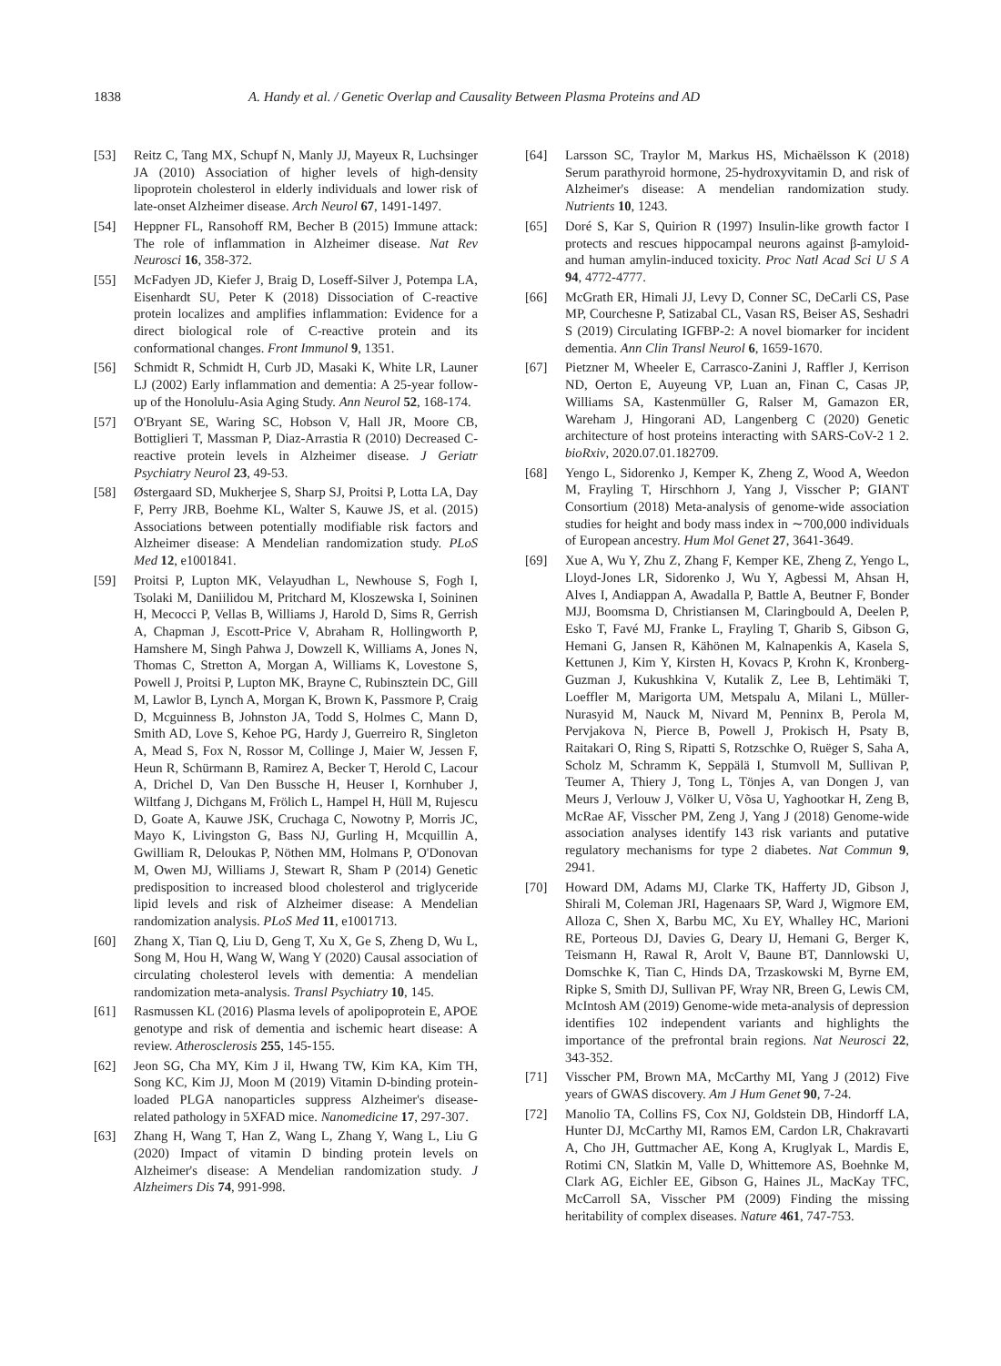1838 A. Handy et al. / Genetic Overlap and Causality Between Plasma Proteins and AD
[53] Reitz C, Tang MX, Schupf N, Manly JJ, Mayeux R, Luchsinger JA (2010) Association of higher levels of high-density lipoprotein cholesterol in elderly individuals and lower risk of late-onset Alzheimer disease. Arch Neurol 67, 1491-1497.
[54] Heppner FL, Ransohoff RM, Becher B (2015) Immune attack: The role of inflammation in Alzheimer disease. Nat Rev Neurosci 16, 358-372.
[55] McFadyen JD, Kiefer J, Braig D, Loseff-Silver J, Potempa LA, Eisenhardt SU, Peter K (2018) Dissociation of C-reactive protein localizes and amplifies inflammation: Evidence for a direct biological role of C-reactive protein and its conformational changes. Front Immunol 9, 1351.
[56] Schmidt R, Schmidt H, Curb JD, Masaki K, White LR, Launer LJ (2002) Early inflammation and dementia: A 25-year follow-up of the Honolulu-Asia Aging Study. Ann Neurol 52, 168-174.
[57] O'Bryant SE, Waring SC, Hobson V, Hall JR, Moore CB, Bottiglieri T, Massman P, Diaz-Arrastia R (2010) Decreased C-reactive protein levels in Alzheimer disease. J Geriatr Psychiatry Neurol 23, 49-53.
[58] Østergaard SD, Mukherjee S, Sharp SJ, Proitsi P, Lotta LA, Day F, Perry JRB, Boehme KL, Walter S, Kauwe JS, et al. (2015) Associations between potentially modifiable risk factors and Alzheimer disease: A Mendelian randomization study. PLoS Med 12, e1001841.
[59] Proitsi P, Lupton MK, Velayudhan L, Newhouse S, Fogh I, Tsolaki M, Daniilidou M, Pritchard M, Kloszewska I, Soininen H, Mecocci P, Vellas B, Williams J, Harold D, Sims R, Gerrish A, Chapman J, Escott-Price V, Abraham R, Hollingworth P, Hamshere M, Singh Pahwa J, Dowzell K, Williams A, Jones N, Thomas C, Stretton A, Morgan A, Williams K, Lovestone S, Powell J, Proitsi P, Lupton MK, Brayne C, Rubinsztein DC, Gill M, Lawlor B, Lynch A, Morgan K, Brown K, Passmore P, Craig D, Mcguinness B, Johnston JA, Todd S, Holmes C, Mann D, Smith AD, Love S, Kehoe PG, Hardy J, Guerreiro R, Singleton A, Mead S, Fox N, Rossor M, Collinge J, Maier W, Jessen F, Heun R, Schürmann B, Ramirez A, Becker T, Herold C, Lacour A, Drichel D, Van Den Bussche H, Heuser I, Kornhuber J, Wiltfang J, Dichgans M, Frölich L, Hampel H, Hüll M, Rujescu D, Goate A, Kauwe JSK, Cruchaga C, Nowotny P, Morris JC, Mayo K, Livingston G, Bass NJ, Gurling H, Mcquillin A, Gwilliam R, Deloukas P, Nöthen MM, Holmans P, O'Donovan M, Owen MJ, Williams J, Stewart R, Sham P (2014) Genetic predisposition to increased blood cholesterol and triglyceride lipid levels and risk of Alzheimer disease: A Mendelian randomization analysis. PLoS Med 11, e1001713.
[60] Zhang X, Tian Q, Liu D, Geng T, Xu X, Ge S, Zheng D, Wu L, Song M, Hou H, Wang W, Wang Y (2020) Causal association of circulating cholesterol levels with dementia: A mendelian randomization meta-analysis. Transl Psychiatry 10, 145.
[61] Rasmussen KL (2016) Plasma levels of apolipoprotein E, APOE genotype and risk of dementia and ischemic heart disease: A review. Atherosclerosis 255, 145-155.
[62] Jeon SG, Cha MY, Kim J il, Hwang TW, Kim KA, Kim TH, Song KC, Kim JJ, Moon M (2019) Vitamin D-binding protein-loaded PLGA nanoparticles suppress Alzheimer's disease-related pathology in 5XFAD mice. Nanomedicine 17, 297-307.
[63] Zhang H, Wang T, Han Z, Wang L, Zhang Y, Wang L, Liu G (2020) Impact of vitamin D binding protein levels on Alzheimer's disease: A Mendelian randomization study. J Alzheimers Dis 74, 991-998.
[64] Larsson SC, Traylor M, Markus HS, Michaëlsson K (2018) Serum parathyroid hormone, 25-hydroxyvitamin D, and risk of Alzheimer's disease: A mendelian randomization study. Nutrients 10, 1243.
[65] Doré S, Kar S, Quirion R (1997) Insulin-like growth factor I protects and rescues hippocampal neurons against β-amyloid- and human amylin-induced toxicity. Proc Natl Acad Sci U S A 94, 4772-4777.
[66] McGrath ER, Himali JJ, Levy D, Conner SC, DeCarli CS, Pase MP, Courchesne P, Satizabal CL, Vasan RS, Beiser AS, Seshadri S (2019) Circulating IGFBP-2: A novel biomarker for incident dementia. Ann Clin Transl Neurol 6, 1659-1670.
[67] Pietzner M, Wheeler E, Carrasco-Zanini J, Raffler J, Kerrison ND, Oerton E, Auyeung VP, Luan an, Finan C, Casas JP, Williams SA, Kastenmüller G, Ralser M, Gamazon ER, Wareham J, Hingorani AD, Langenberg C (2020) Genetic architecture of host proteins interacting with SARS-CoV-2 1 2. bioRxiv, 2020.07.01.182709.
[68] Yengo L, Sidorenko J, Kemper K, Zheng Z, Wood A, Weedon M, Frayling T, Hirschhorn J, Yang J, Visscher P; GIANT Consortium (2018) Meta-analysis of genome-wide association studies for height and body mass index in ∼700,000 individuals of European ancestry. Hum Mol Genet 27, 3641-3649.
[69] Xue A, Wu Y, Zhu Z, Zhang F, Kemper KE, Zheng Z, Yengo L, Lloyd-Jones LR, Sidorenko J, Wu Y, Agbessi M, Ahsan H, Alves I, Andiappan A, Awadalla P, Battle A, Beutner F, Bonder MJJ, Boomsma D, Christiansen M, Claringbould A, Deelen P, Esko T, Favé MJ, Franke L, Frayling T, Gharib S, Gibson G, Hemani G, Jansen R, Kähönen M, Kalnapenkis A, Kasela S, Kettunen J, Kim Y, Kirsten H, Kovacs P, Krohn K, Kronberg-Guzman J, Kukushkina V, Kutalik Z, Lee B, Lehtimäki T, Loeffler M, Marigorta UM, Metspalu A, Milani L, Müller-Nurasyid M, Nauck M, Nivard M, Penninx B, Perola M, Pervjakova N, Pierce B, Powell J, Prokisch H, Psaty B, Raitakari O, Ring S, Ripatti S, Rotzschke O, Ruëger S, Saha A, Scholz M, Schramm K, Seppälä I, Stumvoll M, Sullivan P, Teumer A, Thiery J, Tong L, Tönjes A, van Dongen J, van Meurs J, Verlouw J, Völker U, Võsa U, Yaghootkar H, Zeng B, McRae AF, Visscher PM, Zeng J, Yang J (2018) Genome-wide association analyses identify 143 risk variants and putative regulatory mechanisms for type 2 diabetes. Nat Commun 9, 2941.
[70] Howard DM, Adams MJ, Clarke TK, Hafferty JD, Gibson J, Shirali M, Coleman JRI, Hagenaars SP, Ward J, Wigmore EM, Alloza C, Shen X, Barbu MC, Xu EY, Whalley HC, Marioni RE, Porteous DJ, Davies G, Deary IJ, Hemani G, Berger K, Teismann H, Rawal R, Arolt V, Baune BT, Dannlowski U, Domschke K, Tian C, Hinds DA, Trzaskowski M, Byrne EM, Ripke S, Smith DJ, Sullivan PF, Wray NR, Breen G, Lewis CM, McIntosh AM (2019) Genome-wide meta-analysis of depression identifies 102 independent variants and highlights the importance of the prefrontal brain regions. Nat Neurosci 22, 343-352.
[71] Visscher PM, Brown MA, McCarthy MI, Yang J (2012) Five years of GWAS discovery. Am J Hum Genet 90, 7-24.
[72] Manolio TA, Collins FS, Cox NJ, Goldstein DB, Hindorff LA, Hunter DJ, McCarthy MI, Ramos EM, Cardon LR, Chakravarti A, Cho JH, Guttmacher AE, Kong A, Kruglyak L, Mardis E, Rotimi CN, Slatkin M, Valle D, Whittemore AS, Boehnke M, Clark AG, Eichler EE, Gibson G, Haines JL, MacKay TFC, McCarroll SA, Visscher PM (2009) Finding the missing heritability of complex diseases. Nature 461, 747-753.